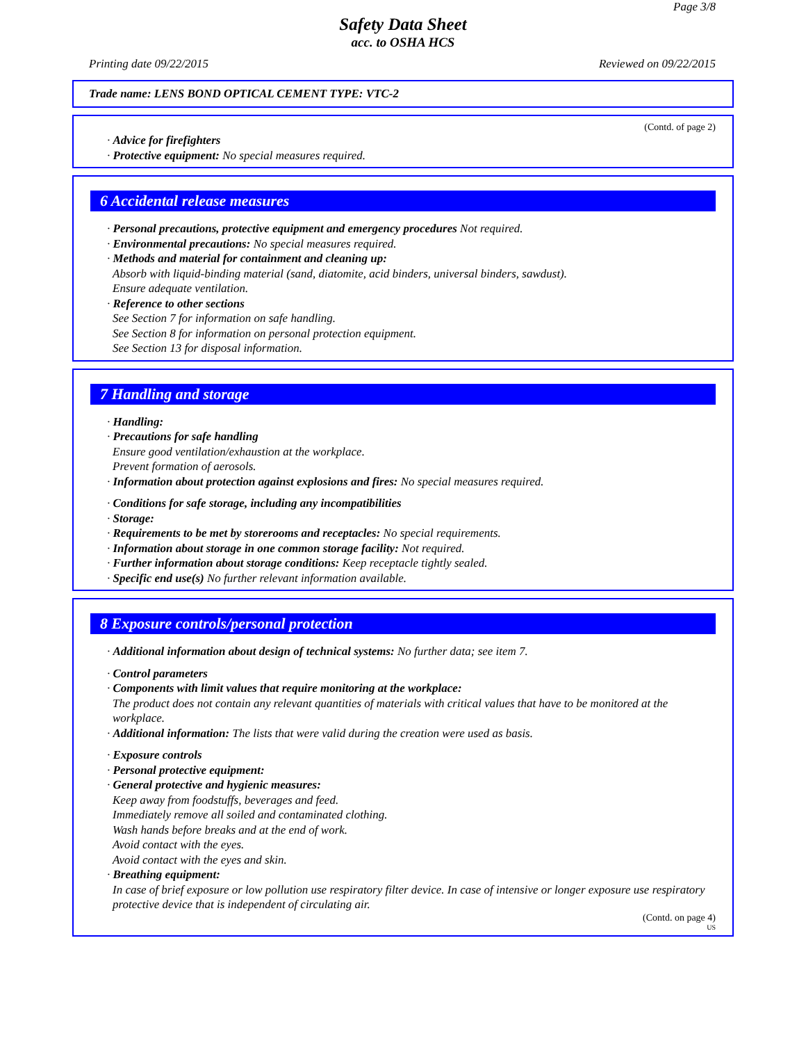Page 3/8
Safety Data Sheet
acc. to OSHA HCS
Printing date 09/22/2015 Reviewed on 09/22/2015
Trade name: LENS BOND OPTICAL CEMENT TYPE: VTC-2
(Contd. of page 2)
· Advice for firefighters
· Protective equipment: No special measures required.
6 Accidental release measures
· Personal precautions, protective equipment and emergency procedures Not required.
· Environmental precautions: No special measures required.
· Methods and material for containment and cleaning up:
Absorb with liquid-binding material (sand, diatomite, acid binders, universal binders, sawdust).
Ensure adequate ventilation.
· Reference to other sections
See Section 7 for information on safe handling.
See Section 8 for information on personal protection equipment.
See Section 13 for disposal information.
7 Handling and storage
· Handling:
· Precautions for safe handling
Ensure good ventilation/exhaustion at the workplace.
Prevent formation of aerosols.
· Information about protection against explosions and fires: No special measures required.
· Conditions for safe storage, including any incompatibilities
· Storage:
· Requirements to be met by storerooms and receptacles: No special requirements.
· Information about storage in one common storage facility: Not required.
· Further information about storage conditions: Keep receptacle tightly sealed.
· Specific end use(s) No further relevant information available.
8 Exposure controls/personal protection
· Additional information about design of technical systems: No further data; see item 7.
· Control parameters
· Components with limit values that require monitoring at the workplace:
The product does not contain any relevant quantities of materials with critical values that have to be monitored at the workplace.
· Additional information: The lists that were valid during the creation were used as basis.
· Exposure controls
· Personal protective equipment:
· General protective and hygienic measures:
Keep away from foodstuffs, beverages and feed.
Immediately remove all soiled and contaminated clothing.
Wash hands before breaks and at the end of work.
Avoid contact with the eyes.
Avoid contact with the eyes and skin.
· Breathing equipment:
In case of brief exposure or low pollution use respiratory filter device. In case of intensive or longer exposure use respiratory protective device that is independent of circulating air.
(Contd. on page 4)
US